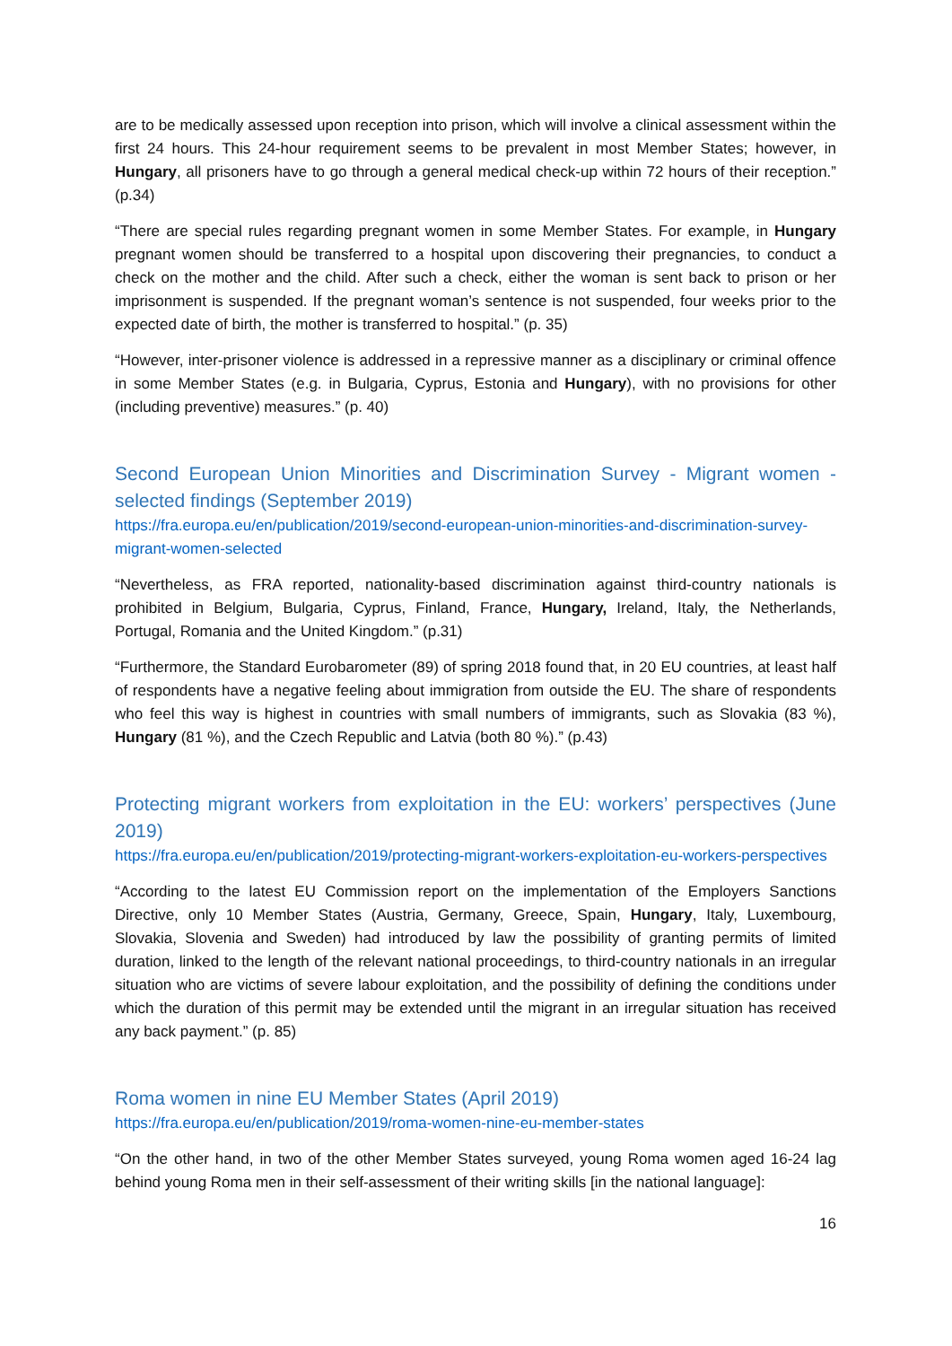are to be medically assessed upon reception into prison, which will involve a clinical assessment within the first 24 hours. This 24-hour requirement seems to be prevalent in most Member States; however, in Hungary, all prisoners have to go through a general medical check-up within 72 hours of their reception.” (p.34)
“There are special rules regarding pregnant women in some Member States. For example, in Hungary pregnant women should be transferred to a hospital upon discovering their pregnancies, to conduct a check on the mother and the child. After such a check, either the woman is sent back to prison or her imprisonment is suspended. If the pregnant woman’s sentence is not suspended, four weeks prior to the expected date of birth, the mother is transferred to hospital.” (p. 35)
“However, inter-prisoner violence is addressed in a repressive manner as a disciplinary or criminal offence in some Member States (e.g. in Bulgaria, Cyprus, Estonia and Hungary), with no provisions for other (including preventive) measures.” (p. 40)
Second European Union Minorities and Discrimination Survey - Migrant women - selected findings (September 2019)
https://fra.europa.eu/en/publication/2019/second-european-union-minorities-and-discrimination-survey-migrant-women-selected
“Nevertheless, as FRA reported, nationality-based discrimination against third-country nationals is prohibited in Belgium, Bulgaria, Cyprus, Finland, France, Hungary, Ireland, Italy, the Netherlands, Portugal, Romania and the United Kingdom.” (p.31)
“Furthermore, the Standard Eurobarometer (89) of spring 2018 found that, in 20 EU countries, at least half of respondents have a negative feeling about immigration from outside the EU. The share of respondents who feel this way is highest in countries with small numbers of immigrants, such as Slovakia (83 %), Hungary (81 %), and the Czech Republic and Latvia (both 80 %).” (p.43)
Protecting migrant workers from exploitation in the EU: workers’ perspectives (June 2019)
https://fra.europa.eu/en/publication/2019/protecting-migrant-workers-exploitation-eu-workers-perspectives
“According to the latest EU Commission report on the implementation of the Employers Sanctions Directive, only 10 Member States (Austria, Germany, Greece, Spain, Hungary, Italy, Luxembourg, Slovakia, Slovenia and Sweden) had introduced by law the possibility of granting permits of limited duration, linked to the length of the relevant national proceedings, to third-country nationals in an irregular situation who are victims of severe labour exploitation, and the possibility of defining the conditions under which the duration of this permit may be extended until the migrant in an irregular situation has received any back payment.” (p. 85)
Roma women in nine EU Member States (April 2019)
https://fra.europa.eu/en/publication/2019/roma-women-nine-eu-member-states
“On the other hand, in two of the other Member States surveyed, young Roma women aged 16-24 lag behind young Roma men in their self-assessment of their writing skills [in the national language]:
16